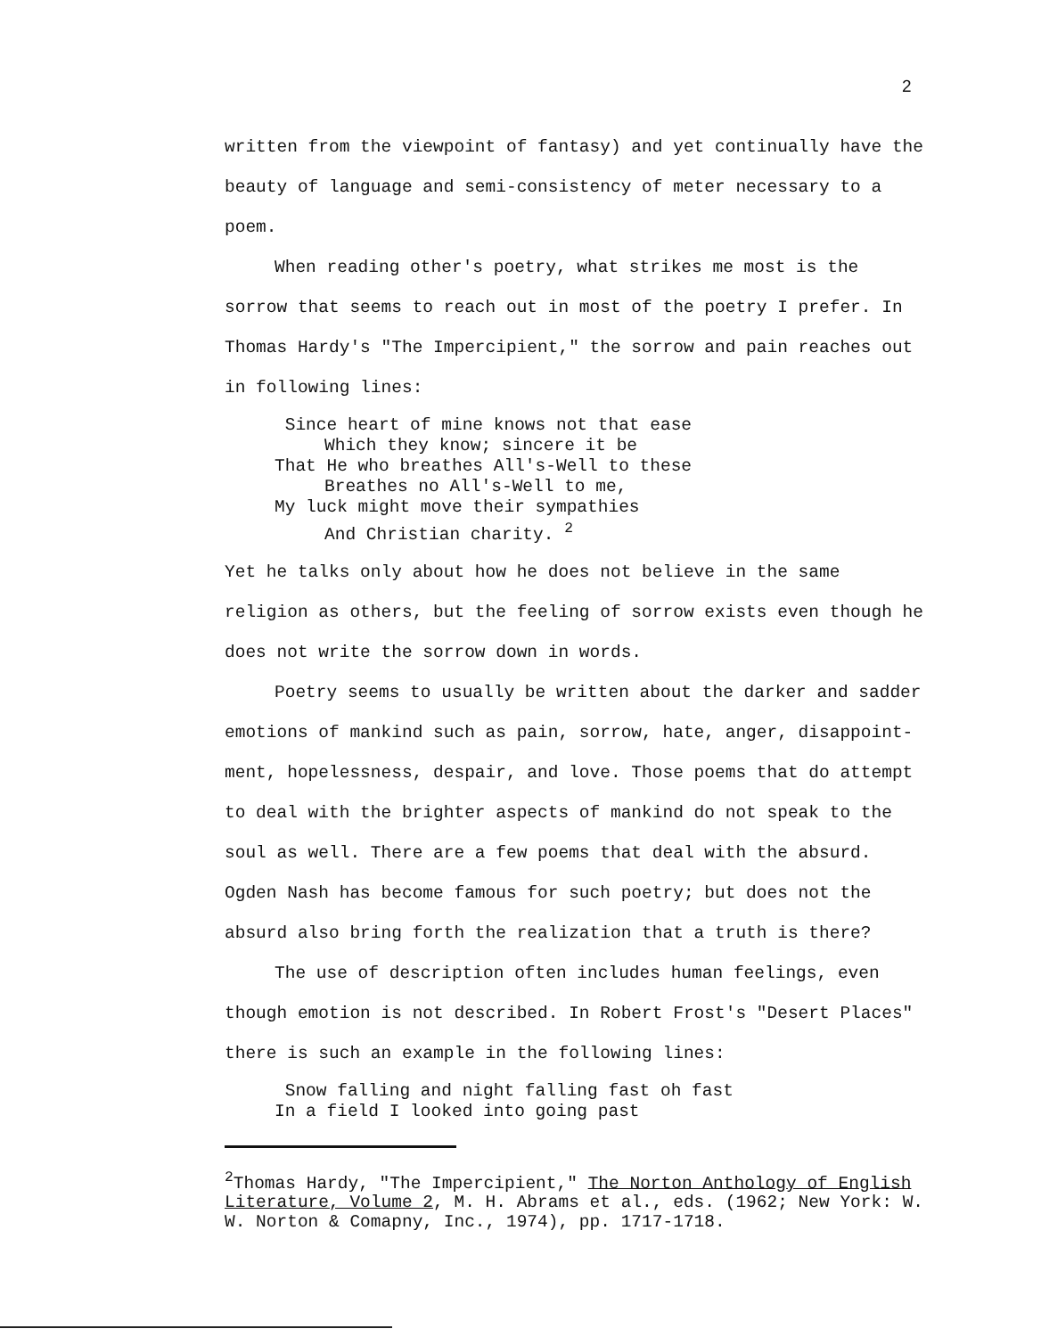2
written from the viewpoint of fantasy) and yet continually have the beauty of language and semi-consistency of meter necessary to a poem.
When reading other's poetry, what strikes me most is the sorrow that seems to reach out in most of the poetry I prefer. In Thomas Hardy's "The Impercipient," the sorrow and pain reaches out in following lines:
Since heart of mine knows not that ease
Which they know; sincere it be
That He who breathes All's-Well to these
Breathes no All's-Well to me,
My luck might move their sympathies
And Christian charity. <sup>2</sup>
Yet he talks only about how he does not believe in the same religion as others, but the feeling of sorrow exists even though he does not write the sorrow down in words.
Poetry seems to usually be written about the darker and sadder emotions of mankind such as pain, sorrow, hate, anger, disappoint-ment, hopelessness, despair, and love. Those poems that do attempt to deal with the brighter aspects of mankind do not speak to the soul as well. There are a few poems that deal with the absurd. Ogden Nash has become famous for such poetry; but does not the absurd also bring forth the realization that a truth is there?
The use of description often includes human feelings, even though emotion is not described. In Robert Frost's "Desert Places" there is such an example in the following lines:
Snow falling and night falling fast oh fast
In a field I looked into going past
<sup>2</sup> Thomas Hardy, "The Impercipient," The Norton Anthology of English Literature, Volume 2, M. H. Abrams et al., eds. (1962; New York: W. W. Norton & Comapny, Inc., 1974), pp. 1717-1718.